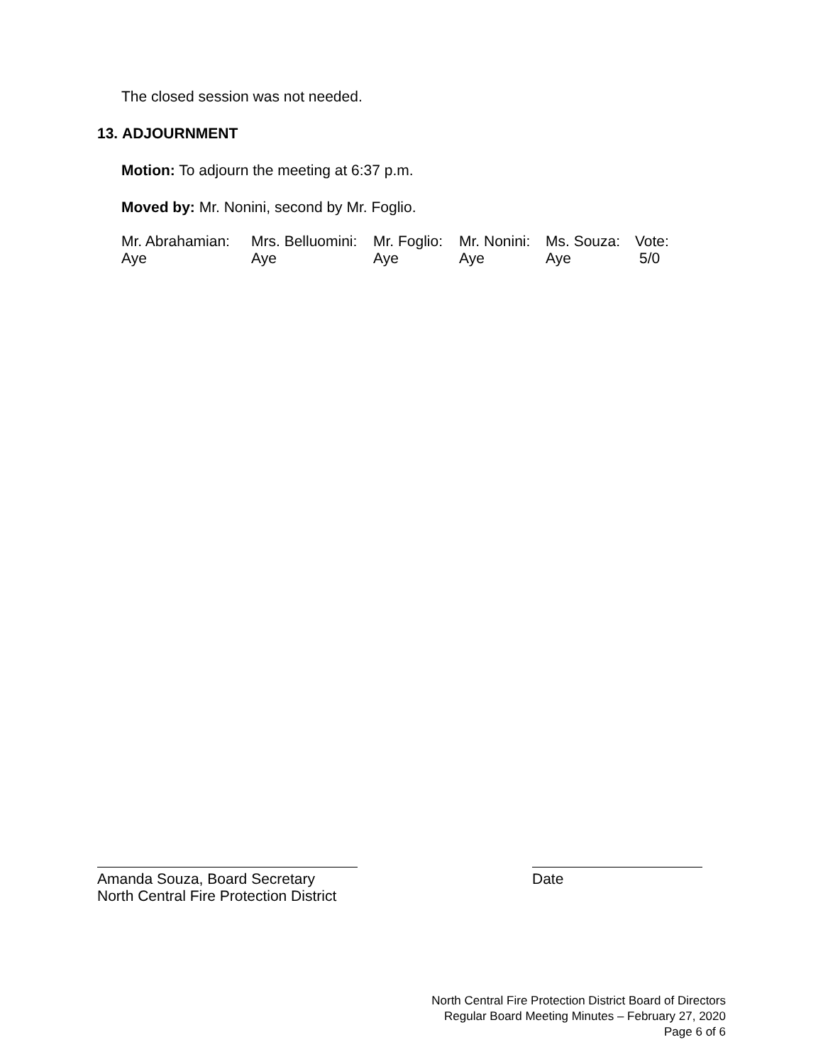The closed session was not needed.
13. ADJOURNMENT
Motion: To adjourn the meeting at 6:37 p.m.
Moved by: Mr. Nonini, second by Mr. Foglio.
| Mr. Abrahamian: | Mrs. Belluomini: | Mr. Foglio: | Mr. Nonini: | Ms. Souza: | Vote: |
| Aye | Aye | Aye | Aye | Aye | 5/0 |
Amanda Souza, Board Secretary
North Central Fire Protection District
Date
North Central Fire Protection District Board of Directors
Regular Board Meeting Minutes – February 27, 2020
Page 6 of 6